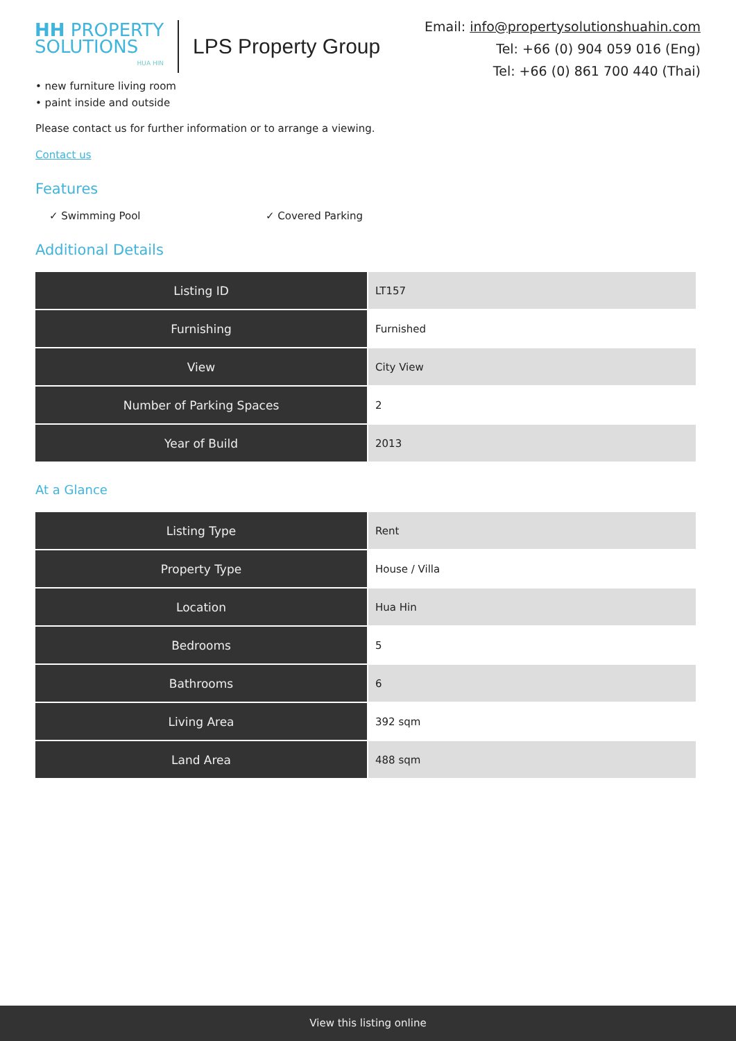HH PROPERTY
SOLUTIONS
HUA HIN
LPS Property Group
Email: info@propertysolutionshuahin.com
Tel: +66 (0) 904 059 016 (Eng)
Tel: +66 (0) 861 700 440 (Thai)
• new furniture living room
• paint inside and outside
Please contact us for further information or to arrange a viewing.
Contact us
Features
✓ Swimming Pool ✓ Covered Parking
Additional Details
| Listing ID | LT157 |
| Furnishing | Furnished |
| View | City View |
| Number of Parking Spaces | 2 |
| Year of Build | 2013 |
At a Glance
| Listing Type | Rent |
| Property Type | House / Villa |
| Location | Hua Hin |
| Bedrooms | 5 |
| Bathrooms | 6 |
| Living Area | 392 sqm |
| Land Area | 488 sqm |
View this listing online